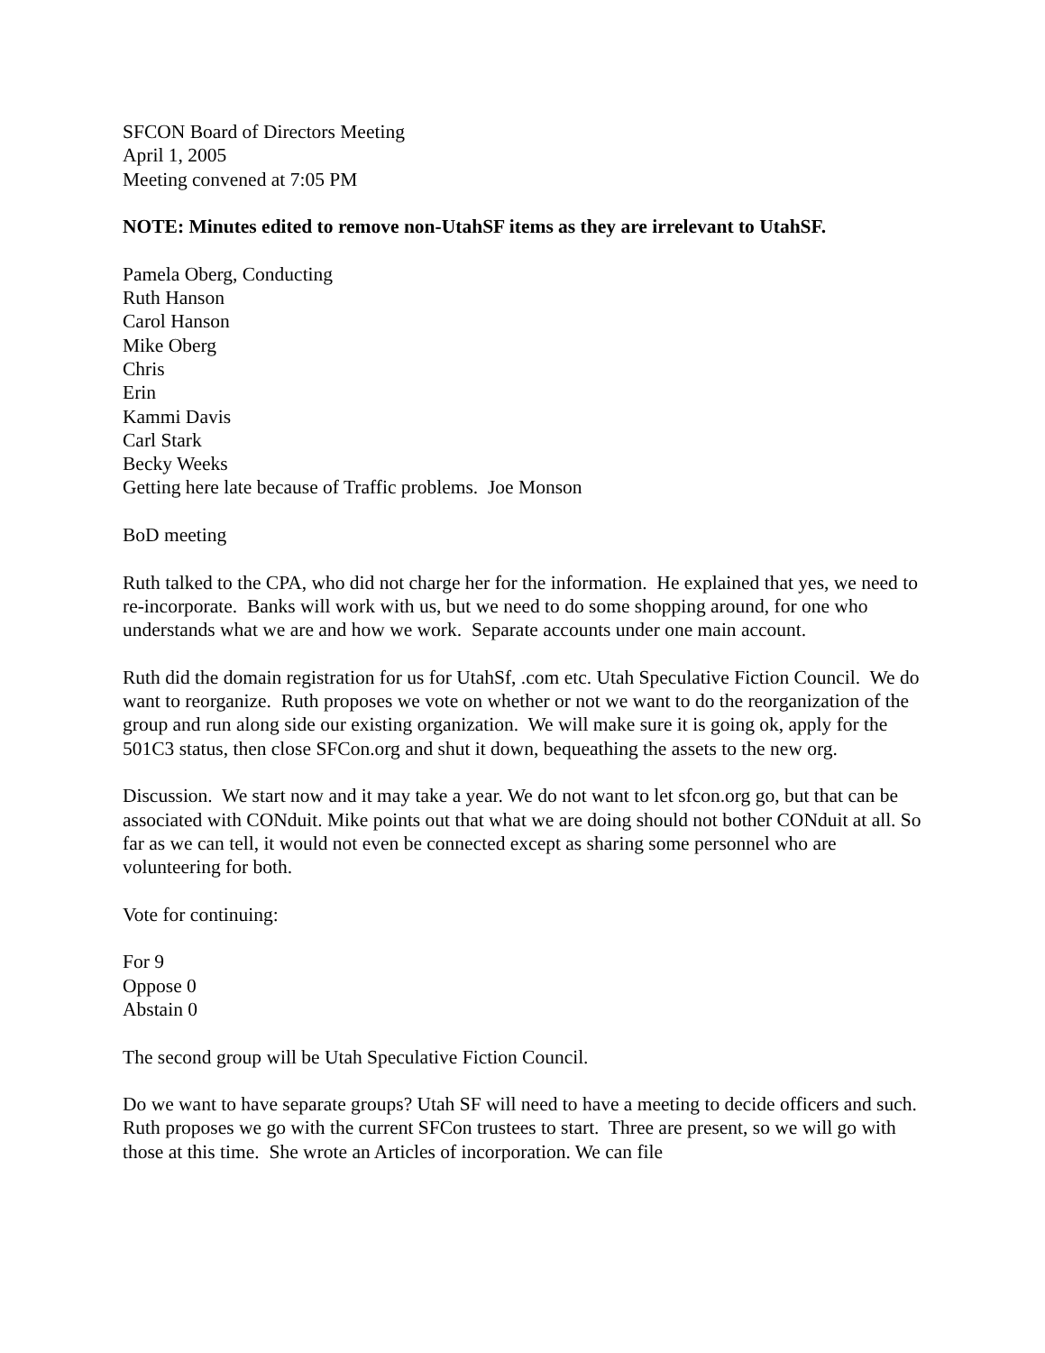SFCON Board of Directors Meeting
April 1, 2005
Meeting convened at 7:05 PM
NOTE: Minutes edited to remove non-UtahSF items as they are irrelevant to UtahSF.
Pamela Oberg, Conducting
Ruth Hanson
Carol Hanson
Mike Oberg
Chris
Erin
Kammi Davis
Carl Stark
Becky Weeks
Getting here late because of Traffic problems. Joe Monson
BoD meeting
Ruth talked to the CPA, who did not charge her for the information. He explained that yes, we need to re-incorporate. Banks will work with us, but we need to do some shopping around, for one who understands what we are and how we work. Separate accounts under one main account.
Ruth did the domain registration for us for UtahSf, .com etc. Utah Speculative Fiction Council. We do want to reorganize. Ruth proposes we vote on whether or not we want to do the reorganization of the group and run along side our existing organization. We will make sure it is going ok, apply for the 501C3 status, then close SFCon.org and shut it down, bequeathing the assets to the new org.
Discussion. We start now and it may take a year. We do not want to let sfcon.org go, but that can be associated with CONduit. Mike points out that what we are doing should not bother CONduit at all. So far as we can tell, it would not even be connected except as sharing some personnel who are volunteering for both.
Vote for continuing:
For 9
Oppose 0
Abstain 0
The second group will be Utah Speculative Fiction Council.
Do we want to have separate groups? Utah SF will need to have a meeting to decide officers and such. Ruth proposes we go with the current SFCon trustees to start. Three are present, so we will go with those at this time. She wrote an Articles of incorporation. We can file